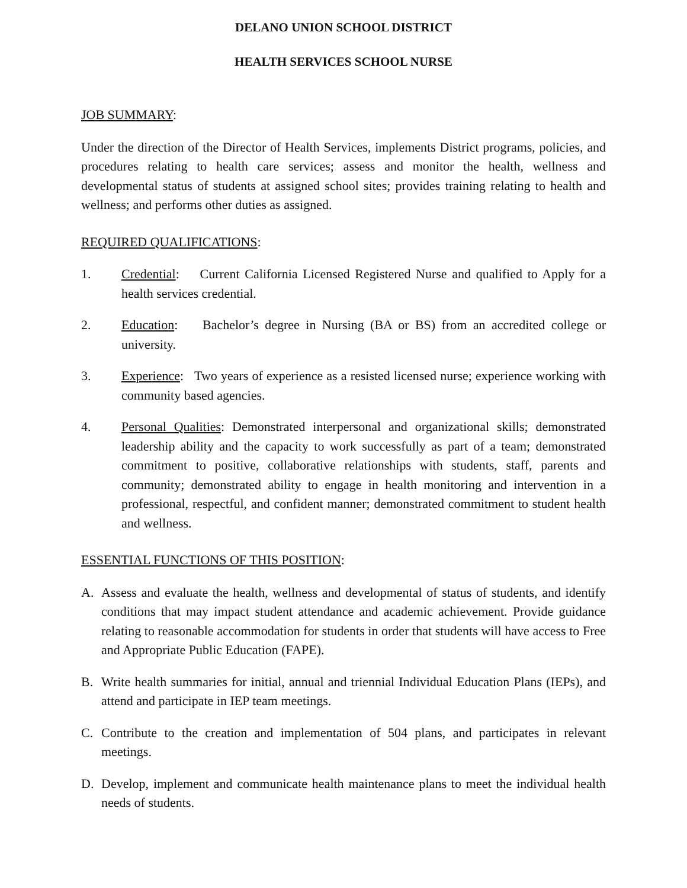DELANO UNION SCHOOL DISTRICT
HEALTH SERVICES SCHOOL NURSE
JOB SUMMARY:
Under the direction of the Director of Health Services, implements District programs, policies, and procedures relating to health care services; assess and monitor the health, wellness and developmental status of students at assigned school sites; provides training relating to health and wellness; and performs other duties as assigned.
REQUIRED QUALIFICATIONS:
1. Credential: Current California Licensed Registered Nurse and qualified to Apply for a health services credential.
2. Education: Bachelor’s degree in Nursing (BA or BS) from an accredited college or university.
3. Experience: Two years of experience as a resisted licensed nurse; experience working with community based agencies.
4. Personal Qualities: Demonstrated interpersonal and organizational skills; demonstrated leadership ability and the capacity to work successfully as part of a team; demonstrated commitment to positive, collaborative relationships with students, staff, parents and community; demonstrated ability to engage in health monitoring and intervention in a professional, respectful, and confident manner; demonstrated commitment to student health and wellness.
ESSENTIAL FUNCTIONS OF THIS POSITION:
A. Assess and evaluate the health, wellness and developmental of status of students, and identify conditions that may impact student attendance and academic achievement. Provide guidance relating to reasonable accommodation for students in order that students will have access to Free and Appropriate Public Education (FAPE).
B. Write health summaries for initial, annual and triennial Individual Education Plans (IEPs), and attend and participate in IEP team meetings.
C. Contribute to the creation and implementation of 504 plans, and participates in relevant meetings.
D. Develop, implement and communicate health maintenance plans to meet the individual health needs of students.